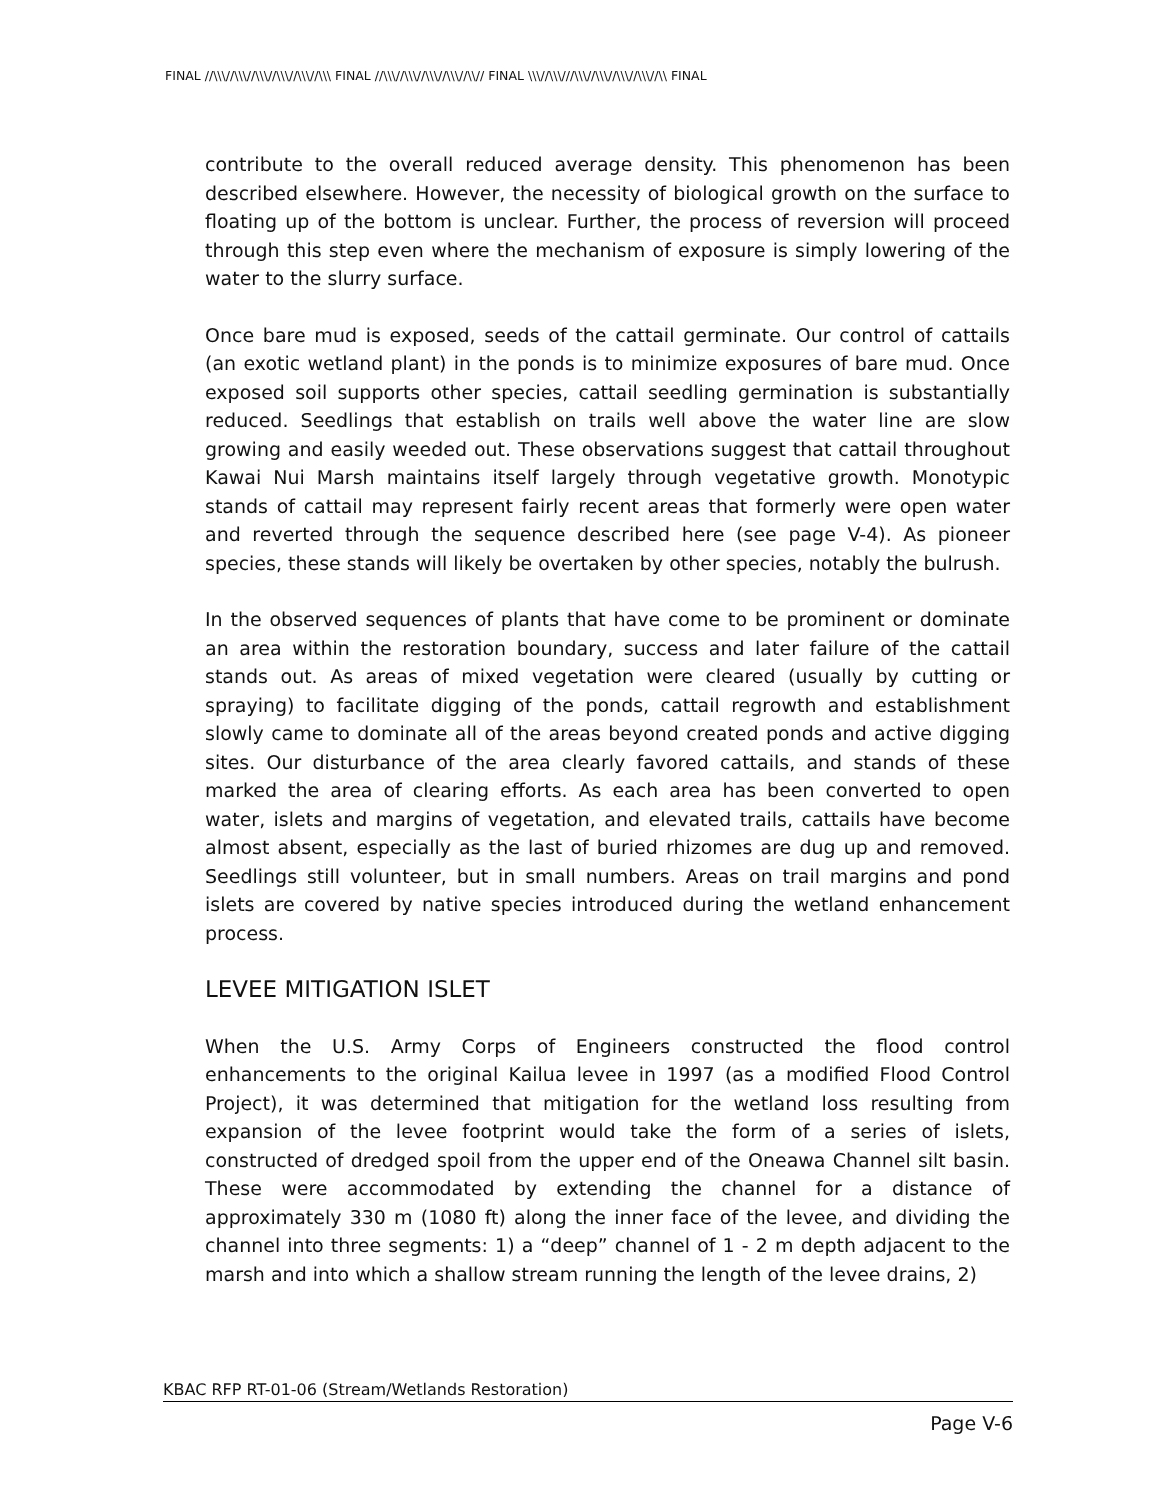FINAL //\\\//\\\//\\\//\\\//\\\//\\\ FINAL //\\\//\\\//\\\//\\\//\\// FINAL \\\//\\\///\\\//\\\//\\\//\\\//\\ FINAL
contribute to the overall reduced average density. This phenomenon has been described elsewhere. However, the necessity of biological growth on the surface to floating up of the bottom is unclear. Further, the process of reversion will proceed through this step even where the mechanism of exposure is simply lowering of the water to the slurry surface.
Once bare mud is exposed, seeds of the cattail germinate. Our control of cattails (an exotic wetland plant) in the ponds is to minimize exposures of bare mud. Once exposed soil supports other species, cattail seedling germination is substantially reduced. Seedlings that establish on trails well above the water line are slow growing and easily weeded out. These observations suggest that cattail throughout Kawai Nui Marsh maintains itself largely through vegetative growth. Monotypic stands of cattail may represent fairly recent areas that formerly were open water and reverted through the sequence described here (see page V-4). As pioneer species, these stands will likely be overtaken by other species, notably the bulrush.
In the observed sequences of plants that have come to be prominent or dominate an area within the restoration boundary, success and later failure of the cattail stands out. As areas of mixed vegetation were cleared (usually by cutting or spraying) to facilitate digging of the ponds, cattail regrowth and establishment slowly came to dominate all of the areas beyond created ponds and active digging sites. Our disturbance of the area clearly favored cattails, and stands of these marked the area of clearing efforts. As each area has been converted to open water, islets and margins of vegetation, and elevated trails, cattails have become almost absent, especially as the last of buried rhizomes are dug up and removed. Seedlings still volunteer, but in small numbers. Areas on trail margins and pond islets are covered by native species introduced during the wetland enhancement process.
LEVEE MITIGATION ISLET
When the U.S. Army Corps of Engineers constructed the flood control enhancements to the original Kailua levee in 1997 (as a modified Flood Control Project), it was determined that mitigation for the wetland loss resulting from expansion of the levee footprint would take the form of a series of islets, constructed of dredged spoil from the upper end of the Oneawa Channel silt basin. These were accommodated by extending the channel for a distance of approximately 330 m (1080 ft) along the inner face of the levee, and dividing the channel into three segments: 1) a “deep” channel of 1 - 2 m depth adjacent to the marsh and into which a shallow stream running the length of the levee drains, 2)
KBAC RFP RT-01-06 (Stream/Wetlands Restoration)
Page V-6